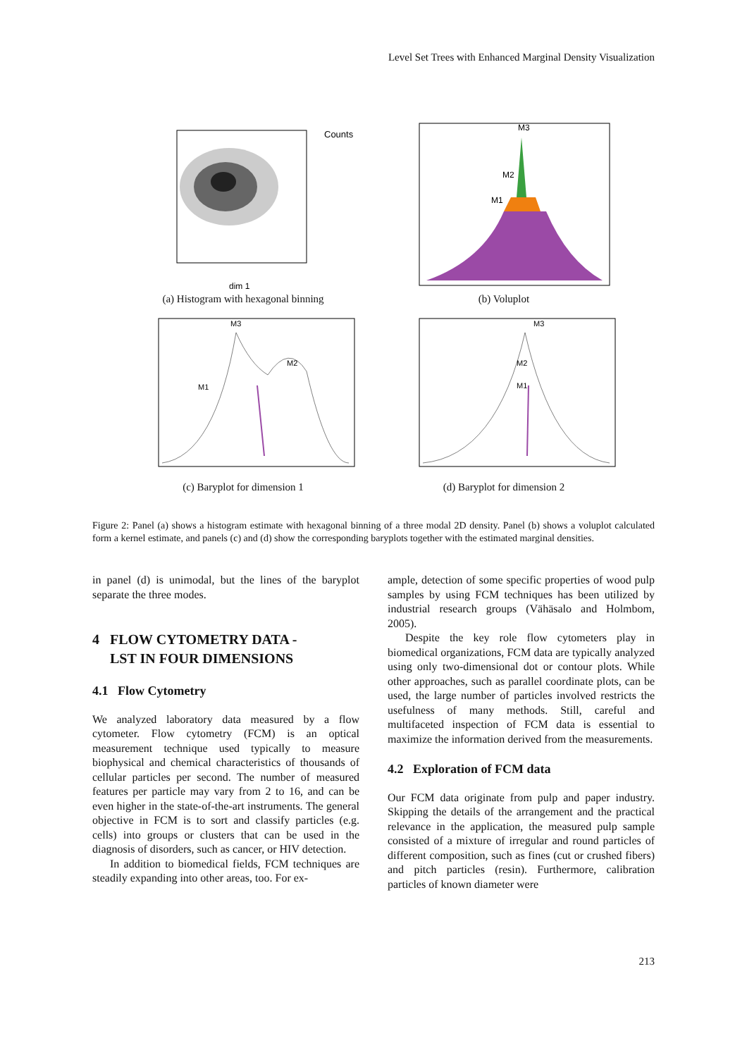Level Set Trees with Enhanced Marginal Density Visualization
Counts
dim 1
(a) Histogram with hexagonal binning
M3
M2
M1
(b) Voluplot
M3
M2
M1
(c) Baryplot for dimension 1
M3
M2
M1
(d) Baryplot for dimension 2
Figure 2: Panel (a) shows a histogram estimate with hexagonal binning of a three modal 2D density. Panel (b) shows a voluplot calculated form a kernel estimate, and panels (c) and (d) show the corresponding baryplots together with the estimated marginal densities.
in panel (d) is unimodal, but the lines of the baryplot separate the three modes.
4 FLOW CYTOMETRY DATA -
LST IN FOUR DIMENSIONS
4.1 Flow Cytometry
We analyzed laboratory data measured by a flow cytometer. Flow cytometry (FCM) is an optical measurement technique used typically to measure biophysical and chemical characteristics of thousands of cellular particles per second. The number of measured features per particle may vary from 2 to 16, and can be even higher in the state-of-the-art instruments. The general objective in FCM is to sort and classify particles (e.g. cells) into groups or clusters that can be used in the diagnosis of disorders, such as cancer, or HIV detection.
In addition to biomedical fields, FCM techniques are steadily expanding into other areas, too. For ex-
ample, detection of some specific properties of wood pulp samples by using FCM techniques has been utilized by industrial research groups (Vähäsalo and Holmbom, 2005).
Despite the key role flow cytometers play in biomedical organizations, FCM data are typically analyzed using only two-dimensional dot or contour plots. While other approaches, such as parallel coordinate plots, can be used, the large number of particles involved restricts the usefulness of many methods. Still, careful and multifaceted inspection of FCM data is essential to maximize the information derived from the measurements.
4.2 Exploration of FCM data
Our FCM data originate from pulp and paper industry. Skipping the details of the arrangement and the practical relevance in the application, the measured pulp sample consisted of a mixture of irregular and round particles of different composition, such as fines (cut or crushed fibers) and pitch particles (resin). Furthermore, calibration particles of known diameter were
213